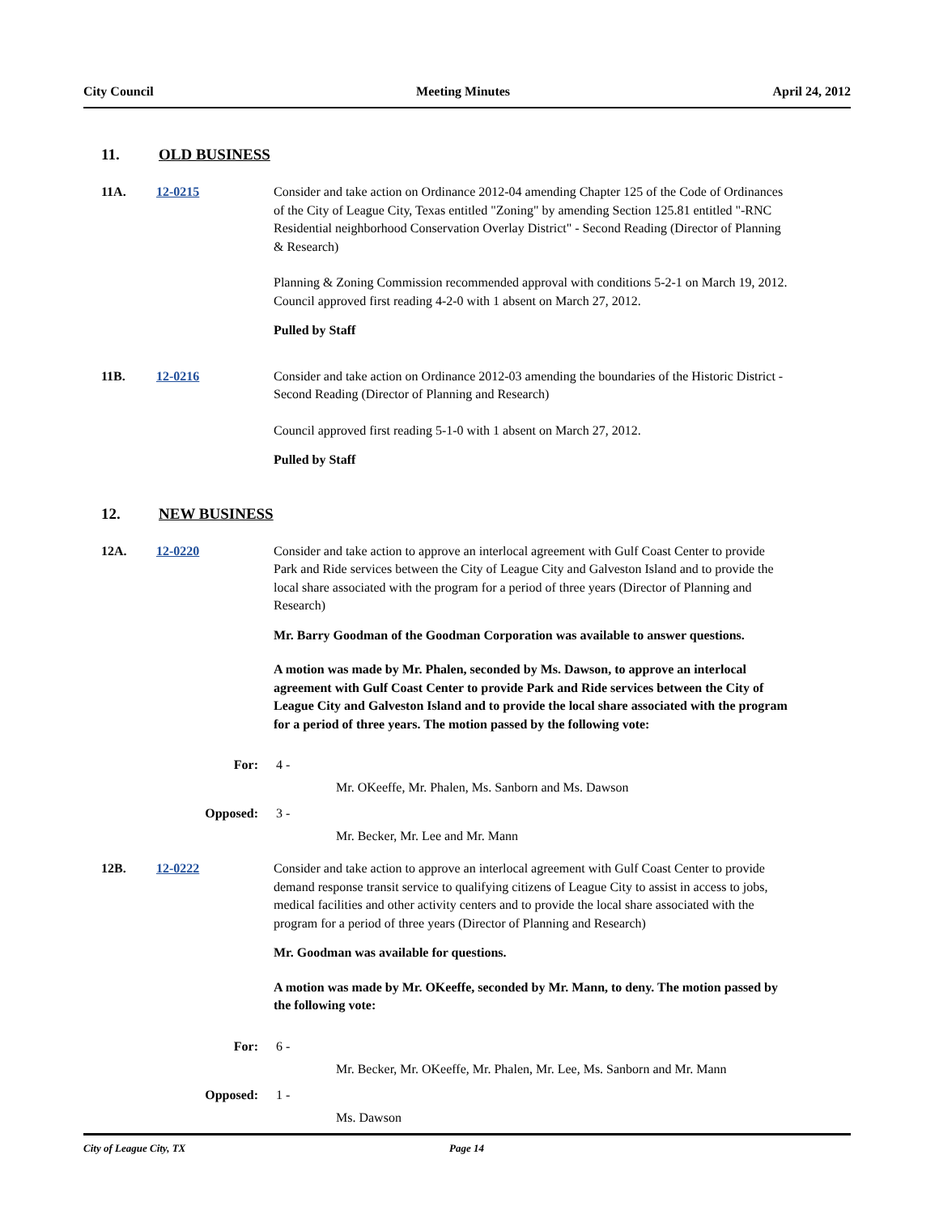City Council Meeting Minutes April 24, 2012
11. OLD BUSINESS
11A. 12-0215 Consider and take action on Ordinance 2012-04 amending Chapter 125 of the Code of Ordinances of the City of League City, Texas entitled "Zoning" by amending Section 125.81 entitled "-RNC Residential neighborhood Conservation Overlay District" - Second Reading (Director of Planning & Research)
Planning & Zoning Commission recommended approval with conditions 5-2-1 on March 19, 2012.
Council approved first reading 4-2-0 with 1 absent on March 27, 2012.
Pulled by Staff
11B. 12-0216 Consider and take action on Ordinance 2012-03 amending the boundaries of the Historic District - Second Reading (Director of Planning and Research)
Council approved first reading 5-1-0 with 1 absent on March 27, 2012.
Pulled by Staff
12. NEW BUSINESS
12A. 12-0220 Consider and take action to approve an interlocal agreement with Gulf Coast Center to provide Park and Ride services between the City of League City and Galveston Island and to provide the local share associated with the program for a period of three years (Director of Planning and Research)
Mr. Barry Goodman of the Goodman Corporation was available to answer questions.
A motion was made by Mr. Phalen, seconded by Ms. Dawson, to approve an interlocal agreement with Gulf Coast Center to provide Park and Ride services between the City of League City and Galveston Island and to provide the local share associated with the program for a period of three years. The motion passed by the following vote:
For: 4 -
Mr. OKeeffe, Mr. Phalen, Ms. Sanborn and Ms. Dawson
Opposed: 3 -
Mr. Becker, Mr. Lee and Mr. Mann
12B. 12-0222 Consider and take action to approve an interlocal agreement with Gulf Coast Center to provide demand response transit service to qualifying citizens of League City to assist in access to jobs, medical facilities and other activity centers and to provide the local share associated with the program for a period of three years (Director of Planning and Research)
Mr. Goodman was available for questions.
A motion was made by Mr. OKeeffe, seconded by Mr. Mann, to deny. The motion passed by the following vote:
For: 6 -
Mr. Becker, Mr. OKeeffe, Mr. Phalen, Mr. Lee, Ms. Sanborn and Mr. Mann
Opposed: 1 -
Ms. Dawson
City of League City, TX Page 14